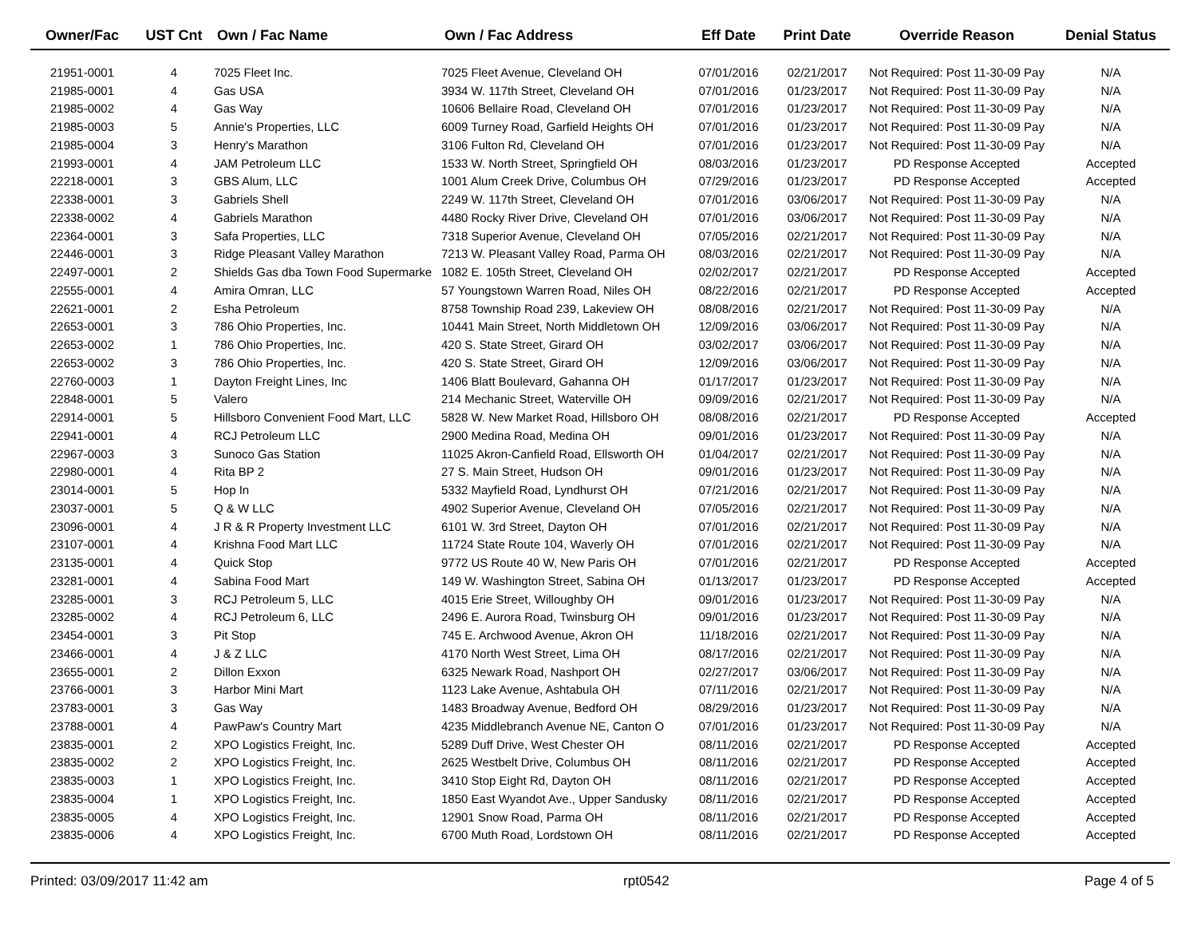| Owner/Fac | UST Cnt | Own / Fac Name | Own / Fac Address | Eff Date | Print Date | Override Reason | Denial Status |
| --- | --- | --- | --- | --- | --- | --- | --- |
| 21951-0001 | 4 | 7025 Fleet Inc. | 7025 Fleet Avenue, Cleveland OH | 07/01/2016 | 02/21/2017 | Not Required: Post 11-30-09 Pay | N/A |
| 21985-0001 | 4 | Gas USA | 3934 W. 117th Street, Cleveland OH | 07/01/2016 | 01/23/2017 | Not Required: Post 11-30-09 Pay | N/A |
| 21985-0002 | 4 | Gas Way | 10606 Bellaire Road, Cleveland OH | 07/01/2016 | 01/23/2017 | Not Required: Post 11-30-09 Pay | N/A |
| 21985-0003 | 5 | Annie's Properties, LLC | 6009 Turney Road, Garfield Heights OH | 07/01/2016 | 01/23/2017 | Not Required: Post 11-30-09 Pay | N/A |
| 21985-0004 | 3 | Henry's Marathon | 3106 Fulton Rd, Cleveland OH | 07/01/2016 | 01/23/2017 | Not Required: Post 11-30-09 Pay | N/A |
| 21993-0001 | 4 | JAM Petroleum LLC | 1533 W. North Street, Springfield OH | 08/03/2016 | 01/23/2017 | PD Response Accepted | Accepted |
| 22218-0001 | 3 | GBS Alum, LLC | 1001 Alum Creek Drive, Columbus OH | 07/29/2016 | 01/23/2017 | PD Response Accepted | Accepted |
| 22338-0001 | 3 | Gabriels Shell | 2249 W. 117th Street, Cleveland OH | 07/01/2016 | 03/06/2017 | Not Required: Post 11-30-09 Pay | N/A |
| 22338-0002 | 4 | Gabriels Marathon | 4480 Rocky River Drive, Cleveland OH | 07/01/2016 | 03/06/2017 | Not Required: Post 11-30-09 Pay | N/A |
| 22364-0001 | 3 | Safa Properties, LLC | 7318 Superior Avenue, Cleveland OH | 07/05/2016 | 02/21/2017 | Not Required: Post 11-30-09 Pay | N/A |
| 22446-0001 | 3 | Ridge Pleasant Valley Marathon | 7213 W. Pleasant Valley Road, Parma OH | 08/03/2016 | 02/21/2017 | Not Required: Post 11-30-09 Pay | N/A |
| 22497-0001 | 2 | Shields Gas dba Town Food Supermarke | 1082 E. 105th Street, Cleveland OH | 02/02/2017 | 02/21/2017 | PD Response Accepted | Accepted |
| 22555-0001 | 4 | Amira Omran, LLC | 57 Youngstown Warren Road, Niles OH | 08/22/2016 | 02/21/2017 | PD Response Accepted | Accepted |
| 22621-0001 | 2 | Esha Petroleum | 8758 Township Road 239, Lakeview OH | 08/08/2016 | 02/21/2017 | Not Required: Post 11-30-09 Pay | N/A |
| 22653-0001 | 3 | 786 Ohio Properties, Inc. | 10441 Main Street, North Middletown OH | 12/09/2016 | 03/06/2017 | Not Required: Post 11-30-09 Pay | N/A |
| 22653-0002 | 1 | 786 Ohio Properties, Inc. | 420 S. State Street, Girard OH | 03/02/2017 | 03/06/2017 | Not Required: Post 11-30-09 Pay | N/A |
| 22653-0002 | 3 | 786 Ohio Properties, Inc. | 420 S. State Street, Girard OH | 12/09/2016 | 03/06/2017 | Not Required: Post 11-30-09 Pay | N/A |
| 22760-0003 | 1 | Dayton Freight Lines, Inc | 1406 Blatt Boulevard, Gahanna OH | 01/17/2017 | 01/23/2017 | Not Required: Post 11-30-09 Pay | N/A |
| 22848-0001 | 5 | Valero | 214 Mechanic Street, Waterville OH | 09/09/2016 | 02/21/2017 | Not Required: Post 11-30-09 Pay | N/A |
| 22914-0001 | 5 | Hillsboro Convenient Food Mart, LLC | 5828 W. New Market Road, Hillsboro OH | 08/08/2016 | 02/21/2017 | PD Response Accepted | Accepted |
| 22941-0001 | 4 | RCJ Petroleum LLC | 2900 Medina Road, Medina OH | 09/01/2016 | 01/23/2017 | Not Required: Post 11-30-09 Pay | N/A |
| 22967-0003 | 3 | Sunoco Gas Station | 11025 Akron-Canfield Road, Ellsworth OH | 01/04/2017 | 02/21/2017 | Not Required: Post 11-30-09 Pay | N/A |
| 22980-0001 | 4 | Rita BP 2 | 27 S. Main Street, Hudson OH | 09/01/2016 | 01/23/2017 | Not Required: Post 11-30-09 Pay | N/A |
| 23014-0001 | 5 | Hop In | 5332 Mayfield Road, Lyndhurst OH | 07/21/2016 | 02/21/2017 | Not Required: Post 11-30-09 Pay | N/A |
| 23037-0001 | 5 | Q & W LLC | 4902 Superior Avenue, Cleveland OH | 07/05/2016 | 02/21/2017 | Not Required: Post 11-30-09 Pay | N/A |
| 23096-0001 | 4 | J R & R Property Investment LLC | 6101 W. 3rd Street, Dayton OH | 07/01/2016 | 02/21/2017 | Not Required: Post 11-30-09 Pay | N/A |
| 23107-0001 | 4 | Krishna Food Mart LLC | 11724 State Route 104, Waverly OH | 07/01/2016 | 02/21/2017 | Not Required: Post 11-30-09 Pay | N/A |
| 23135-0001 | 4 | Quick Stop | 9772 US Route 40 W, New Paris OH | 07/01/2016 | 02/21/2017 | PD Response Accepted | Accepted |
| 23281-0001 | 4 | Sabina Food Mart | 149 W. Washington Street, Sabina OH | 01/13/2017 | 01/23/2017 | PD Response Accepted | Accepted |
| 23285-0001 | 3 | RCJ Petroleum 5, LLC | 4015 Erie Street, Willoughby OH | 09/01/2016 | 01/23/2017 | Not Required: Post 11-30-09 Pay | N/A |
| 23285-0002 | 4 | RCJ Petroleum 6, LLC | 2496 E. Aurora Road, Twinsburg OH | 09/01/2016 | 01/23/2017 | Not Required: Post 11-30-09 Pay | N/A |
| 23454-0001 | 3 | Pit Stop | 745 E. Archwood Avenue, Akron OH | 11/18/2016 | 02/21/2017 | Not Required: Post 11-30-09 Pay | N/A |
| 23466-0001 | 4 | J & Z LLC | 4170 North West Street, Lima OH | 08/17/2016 | 02/21/2017 | Not Required: Post 11-30-09 Pay | N/A |
| 23655-0001 | 2 | Dillon Exxon | 6325 Newark Road, Nashport OH | 02/27/2017 | 03/06/2017 | Not Required: Post 11-30-09 Pay | N/A |
| 23766-0001 | 3 | Harbor Mini Mart | 1123 Lake Avenue, Ashtabula OH | 07/11/2016 | 02/21/2017 | Not Required: Post 11-30-09 Pay | N/A |
| 23783-0001 | 3 | Gas Way | 1483 Broadway Avenue, Bedford OH | 08/29/2016 | 01/23/2017 | Not Required: Post 11-30-09 Pay | N/A |
| 23788-0001 | 4 | PawPaw's Country Mart | 4235 Middlebranch Avenue NE, Canton O | 07/01/2016 | 01/23/2017 | Not Required: Post 11-30-09 Pay | N/A |
| 23835-0001 | 2 | XPO Logistics Freight, Inc. | 5289 Duff Drive, West Chester OH | 08/11/2016 | 02/21/2017 | PD Response Accepted | Accepted |
| 23835-0002 | 2 | XPO Logistics Freight, Inc. | 2625 Westbelt Drive, Columbus OH | 08/11/2016 | 02/21/2017 | PD Response Accepted | Accepted |
| 23835-0003 | 1 | XPO Logistics Freight, Inc. | 3410 Stop Eight Rd, Dayton OH | 08/11/2016 | 02/21/2017 | PD Response Accepted | Accepted |
| 23835-0004 | 1 | XPO Logistics Freight, Inc. | 1850 East Wyandot Ave., Upper Sandusky | 08/11/2016 | 02/21/2017 | PD Response Accepted | Accepted |
| 23835-0005 | 4 | XPO Logistics Freight, Inc. | 12901 Snow Road, Parma OH | 08/11/2016 | 02/21/2017 | PD Response Accepted | Accepted |
| 23835-0006 | 4 | XPO Logistics Freight, Inc. | 6700 Muth Road, Lordstown OH | 08/11/2016 | 02/21/2017 | PD Response Accepted | Accepted |
Printed: 03/09/2017 11:42 am rpt0542 Page 4 of 5